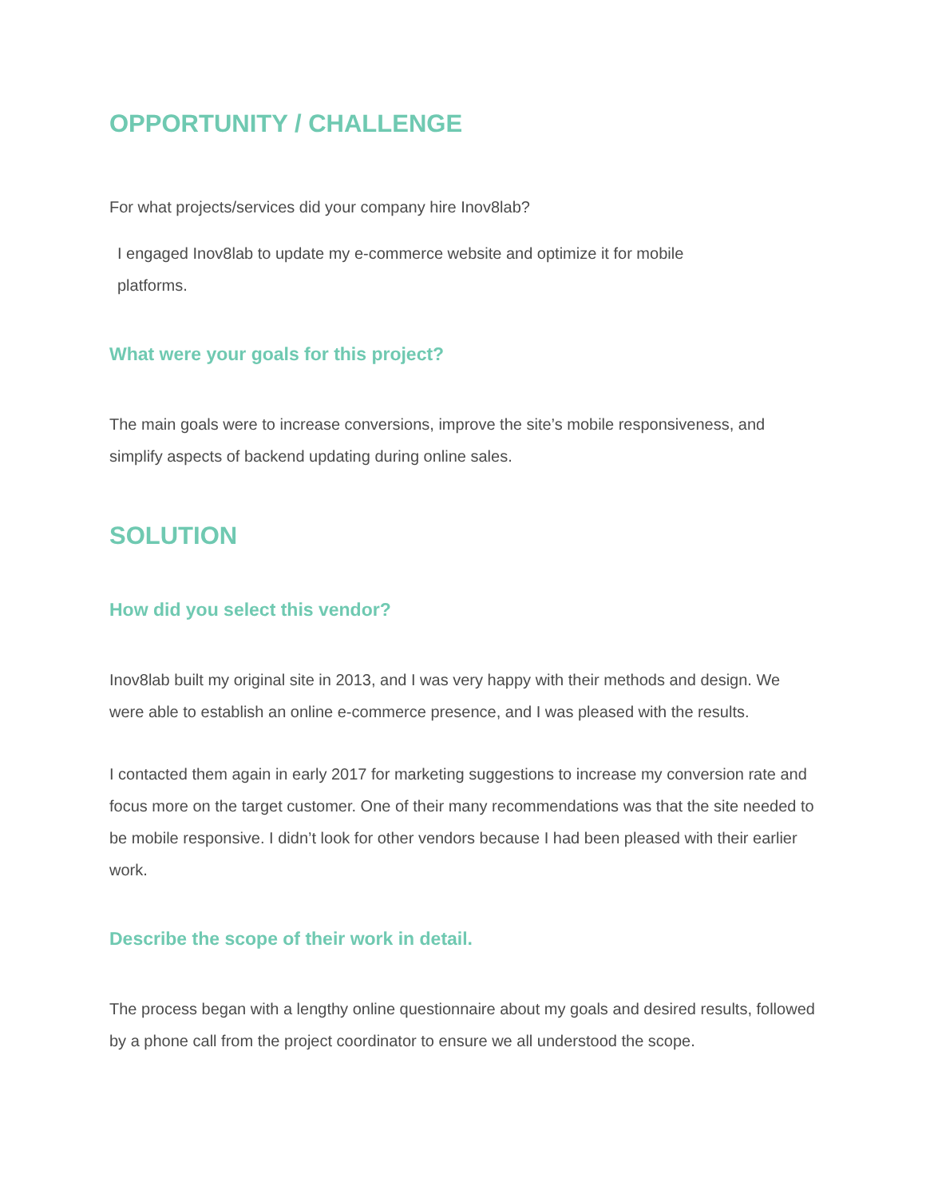OPPORTUNITY / CHALLENGE
For what projects/services did your company hire Inov8lab?
I engaged Inov8lab to update my e-commerce website and optimize it for mobile
platforms.
What were your goals for this project?
The main goals were to increase conversions, improve the site’s mobile responsiveness, and simplify aspects of backend updating during online sales.
SOLUTION
How did you select this vendor?
Inov8lab built my original site in 2013, and I was very happy with their methods and design. We were able to establish an online e-commerce presence, and I was pleased with the results.
I contacted them again in early 2017 for marketing suggestions to increase my conversion rate and focus more on the target customer. One of their many recommendations was that the site needed to be mobile responsive. I didn’t look for other vendors because I had been pleased with their earlier work.
Describe the scope of their work in detail.
The process began with a lengthy online questionnaire about my goals and desired results, followed by a phone call from the project coordinator to ensure we all understood the scope.